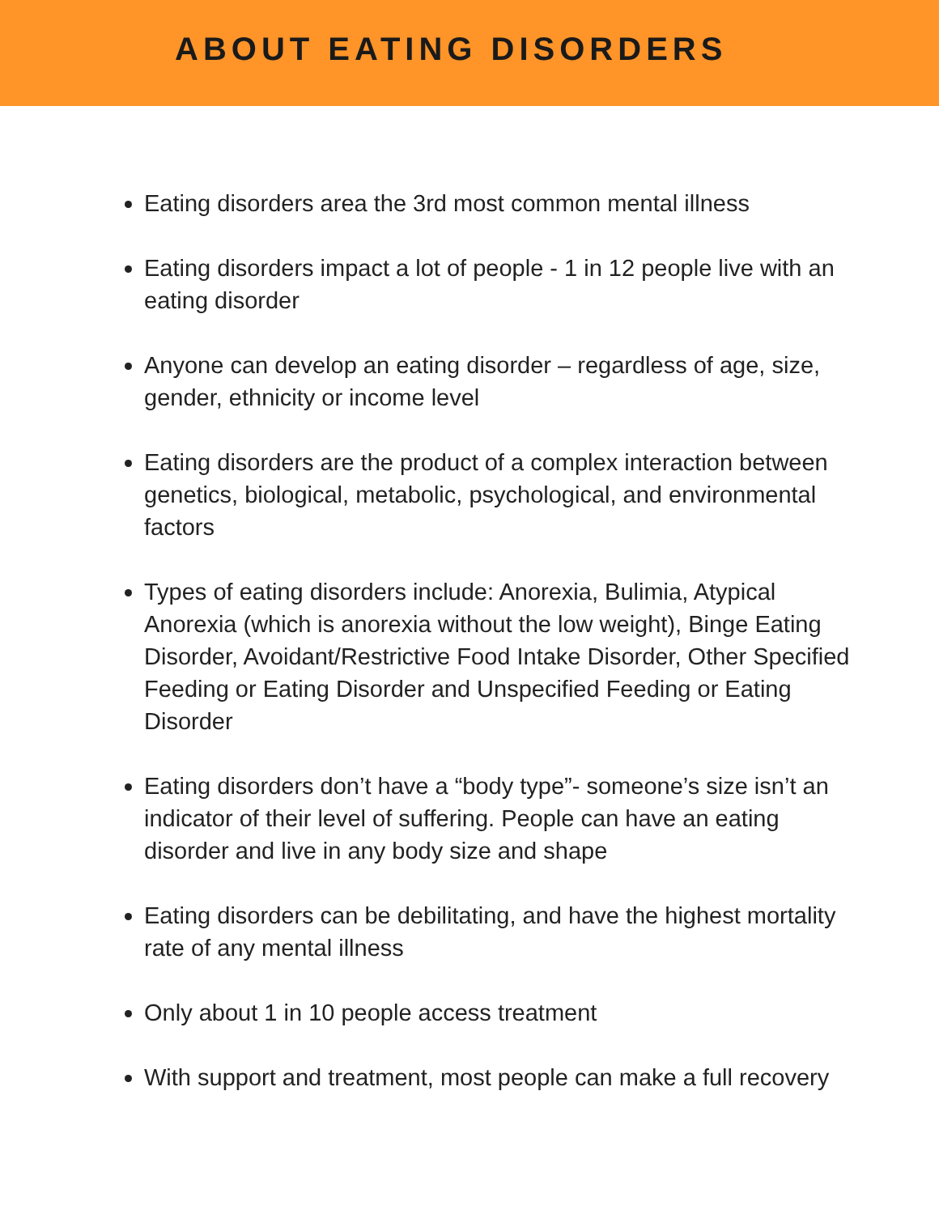ABOUT EATING DISORDERS
Eating disorders area the 3rd most common mental illness
Eating disorders impact a lot of people - 1 in 12 people live with an eating disorder
Anyone can develop an eating disorder – regardless of age, size, gender, ethnicity or income level
Eating disorders are the product of a complex interaction between genetics, biological, metabolic, psychological, and environmental factors
Types of eating disorders include: Anorexia, Bulimia, Atypical Anorexia (which is anorexia without the low weight), Binge Eating Disorder, Avoidant/Restrictive Food Intake Disorder, Other Specified Feeding or Eating Disorder and Unspecified Feeding or Eating Disorder
Eating disorders don’t have a “body type”- someone’s size isn’t an indicator of their level of suffering. People can have an eating disorder and live in any body size and shape
Eating disorders can be debilitating, and have the highest mortality rate of any mental illness
Only about 1 in 10 people access treatment
With support and treatment, most people can make a full recovery